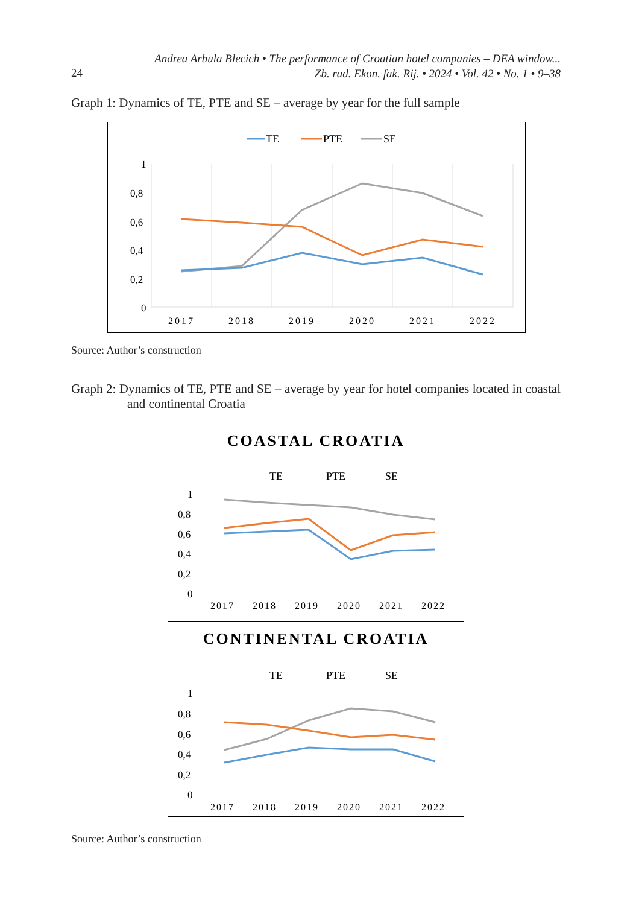Andrea Arbula Blecich • The performance of Croatian hotel companies – DEA window...
Zb. rad. Ekon. fak. Rij. • 2024 • Vol. 42 • No. 1 • 9–38
24
Graph 1: Dynamics of TE, PTE and SE – average by year for the full sample
TE
PTE
SE
1
0,8
0,6
0,4
0,2
0
2017
2018
2019
2020
2021
2022
Source: Author’s construction
Graph 2: Dynamics of TE, PTE and SE – average by year for hotel companies located in coastal and continental Croatia
COASTAL CROATIA
TE
PTE
SE
1
0,8
0,6
0,4
0,2
0
2017
2018
2019
2020
2021
2022
CONTINENTAL CROATIA
TE
PTE
SE
1
0,8
0,6
0,4
0,2
0
2017
2018
2019
2020
2021
2022
Source: Author’s construction